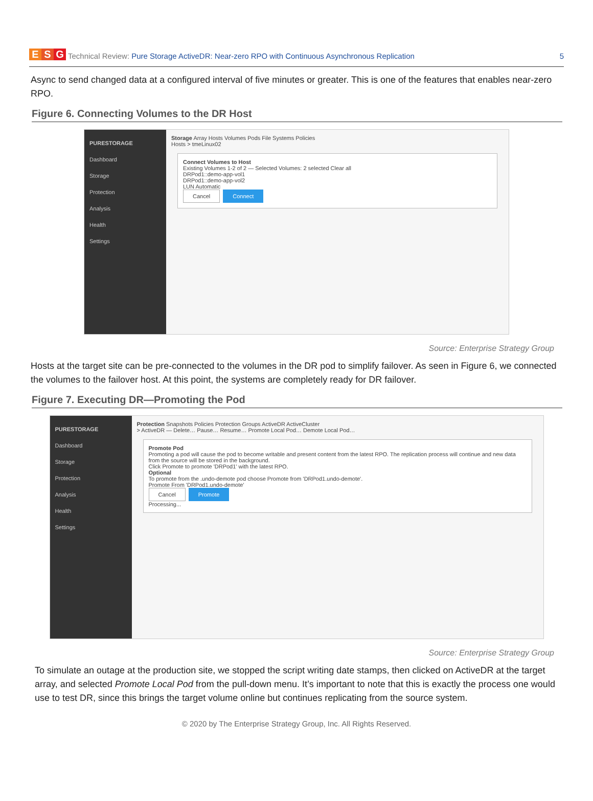E S G
Technical Review: Pure Storage ActiveDR: Near-zero RPO with Continuous Asynchronous Replication 5
Async to send changed data at a configured interval of five minutes or greater. This is one of the features that enables near-zero RPO.
Figure 6. Connecting Volumes to the DR Host
PURESTORAGE
Dashboard
Storage
Protection
Analysis
Health
Settings
Storage Array Hosts Volumes Pods File Systems Policies
Hosts > tmeLinux02
Connect Volumes to Host
Existing Volumes 1-2 of 2 — Selected Volumes: 2 selected Clear all
DRPod1::demo-app-vol1
DRPod1::demo-app-vol2
LUN Automatic
Cancel Connect
Source: Enterprise Strategy Group
Hosts at the target site can be pre-connected to the volumes in the DR pod to simplify failover. As seen in Figure 6, we connected the volumes to the failover host. At this point, the systems are completely ready for DR failover.
Figure 7. Executing DR—Promoting the Pod
PURESTORAGE
Dashboard
Storage
Protection
Analysis
Health
Settings
Protection Snapshots Policies Protection Groups ActiveDR ActiveCluster
> ActiveDR — Delete… Pause… Resume… Promote Local Pod… Demote Local Pod…
Promote Pod
Promoting a pod will cause the pod to become writable and present content from the latest RPO. The replication process will continue and new data from the source will be stored in the background.
Click Promote to promote 'DRPod1' with the latest RPO.
Optional
To promote from the .undo-demote pod choose Promote from 'DRPod1.undo-demote'.
Promote From 'DRPod1.undo-demote'
Cancel Promote
Processing...
Source: Enterprise Strategy Group
To simulate an outage at the production site, we stopped the script writing date stamps, then clicked on ActiveDR at the target array, and selected Promote Local Pod from the pull-down menu. It’s important to note that this is exactly the process one would use to test DR, since this brings the target volume online but continues replicating from the source system.
© 2020 by The Enterprise Strategy Group, Inc. All Rights Reserved.